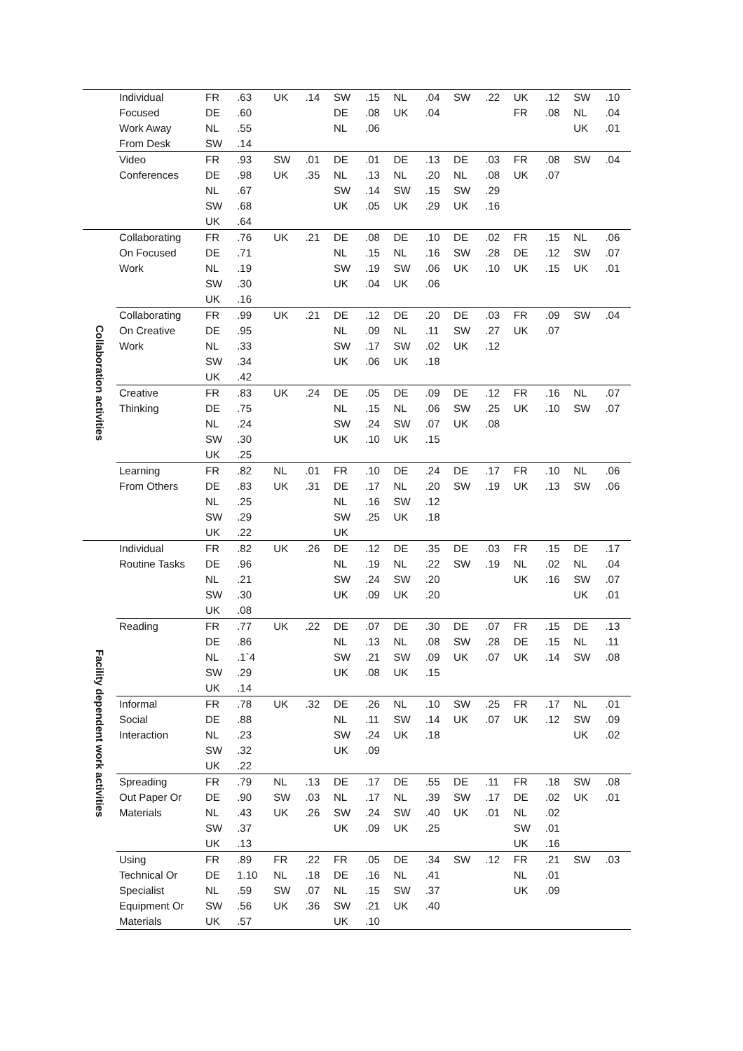| | Individual | FR | .63 | UK | .14 | SW | .15 | NL | .04 | SW | .22 | UK | .12 | SW | .10 |
| | Focused | DE | .60 | | | DE | .08 | UK | .04 | | | FR | .08 | NL | .04 |
| | Work Away | NL | .55 | | | NL | .06 | | | | | | | UK | .01 |
| | From Desk | SW | .14 | | | | | | | | | | | | |
| | Video | FR | .93 | SW | .01 | DE | .01 | DE | .13 | DE | .03 | FR | .08 | SW | .04 |
| | Conferences | DE | .98 | UK | .35 | NL | .13 | NL | .20 | NL | .08 | UK | .07 | | |
| | | NL | .67 | | | SW | .14 | SW | .15 | SW | .29 | | | | |
| | | SW | .68 | | | UK | .05 | UK | .29 | UK | .16 | | | | |
| | | UK | .64 | | | | | | | | | | | | |
| Collaboration activities | Collaborating | FR | .76 | UK | .21 | DE | .08 | DE | .10 | DE | .02 | FR | .15 | NL | .06 |
| | On Focused | DE | .71 | | | NL | .15 | NL | .16 | SW | .28 | DE | .12 | SW | .07 |
| | Work | NL | .19 | | | SW | .19 | SW | .06 | UK | .10 | UK | .15 | UK | .01 |
| | | SW | .30 | | | UK | .04 | UK | .06 | | | | | | |
| | | UK | .16 | | | | | | | | | | | | |
| | Collaborating | FR | .99 | UK | .21 | DE | .12 | DE | .20 | DE | .03 | FR | .09 | SW | .04 |
| | On Creative | DE | .95 | | | NL | .09 | NL | .11 | SW | .27 | UK | .07 | | |
| | Work | NL | .33 | | | SW | .17 | SW | .02 | UK | .12 | | | | |
| | | SW | .34 | | | UK | .06 | UK | .18 | | | | | | |
| | | UK | .42 | | | | | | | | | | | | |
| | Creative | FR | .83 | UK | .24 | DE | .05 | DE | .09 | DE | .12 | FR | .16 | NL | .07 |
| | Thinking | DE | .75 | | | NL | .15 | NL | .06 | SW | .25 | UK | .10 | SW | .07 |
| | | NL | .24 | | | SW | .24 | SW | .07 | UK | .08 | | | | |
| | | SW | .30 | | | UK | .10 | UK | .15 | | | | | | |
| | | UK | .25 | | | | | | | | | | | | |
| | Learning | FR | .82 | NL | .01 | FR | .10 | DE | .24 | DE | .17 | FR | .10 | NL | .06 |
| | From Others | DE | .83 | UK | .31 | DE | .17 | NL | .20 | SW | .19 | UK | .13 | SW | .06 |
| | | NL | .25 | | | NL | .16 | SW | .12 | | | | | | |
| | | SW | .29 | | | SW | .25 | UK | .18 | | | | | | |
| | | UK | .22 | | | UK | | | | | | | | | |
| Facility dependent work activities | Individual | FR | .82 | UK | .26 | DE | .12 | DE | .35 | DE | .03 | FR | .15 | DE | .17 |
| | Routine Tasks | DE | .96 | | | NL | .19 | NL | .22 | SW | .19 | NL | .02 | NL | .04 |
| | | NL | .21 | | | SW | .24 | SW | .20 | | | UK | .16 | SW | .07 |
| | | SW | .30 | | | UK | .09 | UK | .20 | | | | | UK | .01 |
| | | UK | .08 | | | | | | | | | | | | |
| | Reading | FR | .77 | UK | .22 | DE | .07 | DE | .30 | DE | .07 | FR | .15 | DE | .13 |
| | | DE | .86 | | | NL | .13 | NL | .08 | SW | .28 | DE | .15 | NL | .11 |
| | | NL | .1`4 | | | SW | .21 | SW | .09 | UK | .07 | UK | .14 | SW | .08 |
| | | SW | .29 | | | UK | .08 | UK | .15 | | | | | | |
| | | UK | .14 | | | | | | | | | | | | |
| | Informal | FR | .78 | UK | .32 | DE | .26 | NL | .10 | SW | .25 | FR | .17 | NL | .01 |
| | Social | DE | .88 | | | NL | .11 | SW | .14 | UK | .07 | UK | .12 | SW | .09 |
| | Interaction | NL | .23 | | | SW | .24 | UK | .18 | | | | | UK | .02 |
| | | SW | .32 | | | UK | .09 | | | | | | | | |
| | | UK | .22 | | | | | | | | | | | | |
| | Spreading | FR | .79 | NL | .13 | DE | .17 | DE | .55 | DE | .11 | FR | .18 | SW | .08 |
| | Out Paper Or | DE | .90 | SW | .03 | NL | .17 | NL | .39 | SW | .17 | DE | .02 | UK | .01 |
| | Materials | NL | .43 | UK | .26 | SW | .24 | SW | .40 | UK | .01 | NL | .02 | | |
| | | SW | .37 | | | UK | .09 | UK | .25 | | | SW | .01 | | |
| | | UK | .13 | | | | | | | | | UK | .16 | | |
| | Using | FR | .89 | FR | .22 | FR | .05 | DE | .34 | SW | .12 | FR | .21 | SW | .03 |
| | Technical Or | DE | 1.10 | NL | .18 | DE | .16 | NL | .41 | | | NL | .01 | | |
| | Specialist | NL | .59 | SW | .07 | NL | .15 | SW | .37 | | | UK | .09 | | |
| | Equipment Or | SW | .56 | UK | .36 | SW | .21 | UK | .40 | | | | | | |
| | Materials | UK | .57 | | | UK | .10 | | | | | | | | |